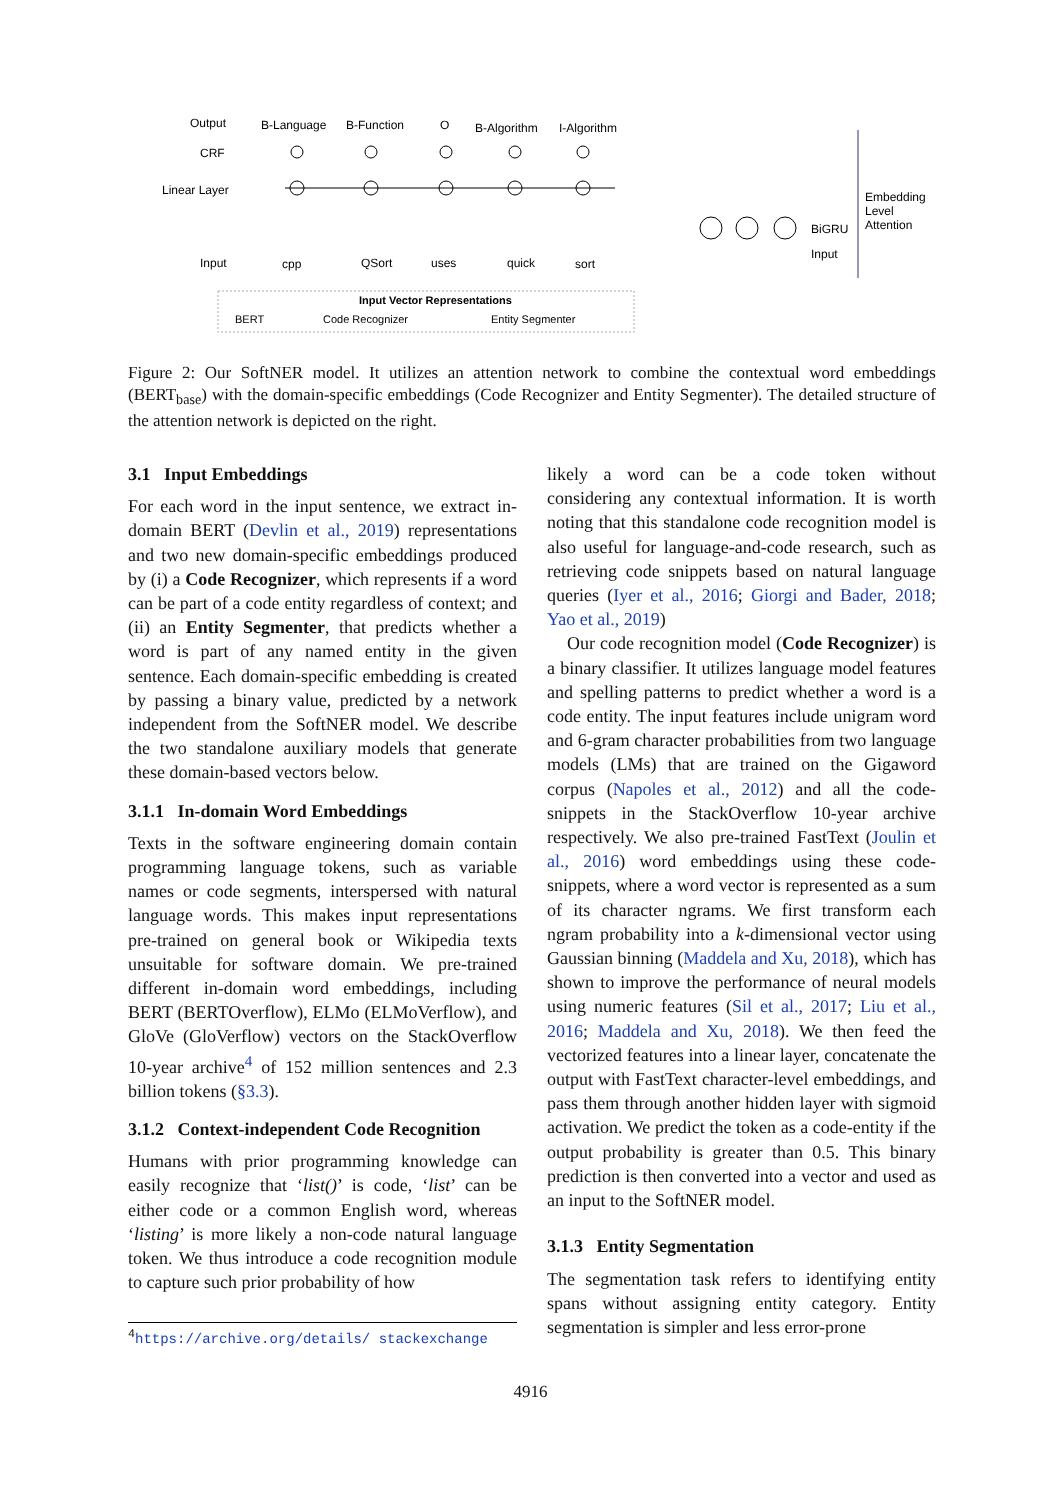Output
CRF
Linear Layer
Input
B-Language
B-Function
O
B-Algorithm
I-Algorithm
cpp
QSort
uses
quick
sort
Embedding
Level
Attention
BiGRU
Input
Input Vector Representations
BERT
Code Recognizer
Entity Segmenter
Figure 2: Our SoftNER model. It utilizes an attention network to combine the contextual word embeddings (BERT<sub>base</sub>) with the domain-specific embeddings (Code Recognizer and Entity Segmenter). The detailed structure of the attention network is depicted on the right.
3.1 Input Embeddings
For each word in the input sentence, we extract in-domain BERT (Devlin et al., 2019) representations and two new domain-specific embeddings produced by (i) a Code Recognizer, which represents if a word can be part of a code entity regardless of context; and (ii) an Entity Segmenter, that predicts whether a word is part of any named entity in the given sentence. Each domain-specific embedding is created by passing a binary value, predicted by a network independent from the SoftNER model. We describe the two standalone auxiliary models that generate these domain-based vectors below.
3.1.1 In-domain Word Embeddings
Texts in the software engineering domain contain programming language tokens, such as variable names or code segments, interspersed with natural language words. This makes input representations pre-trained on general book or Wikipedia texts unsuitable for software domain. We pre-trained different in-domain word embeddings, including BERT (BERTOverflow), ELMo (ELMoVerflow), and GloVe (GloVerflow) vectors on the StackOverflow 10-year archive<sup>4</sup> of 152 million sentences and 2.3 billion tokens (§3.3).
3.1.2 Context-independent Code Recognition
Humans with prior programming knowledge can easily recognize that ‘list()’ is code, ‘list’ can be either code or a common English word, whereas ‘listing’ is more likely a non-code natural language token. We thus introduce a code recognition module to capture such prior probability of how
likely a word can be a code token without considering any contextual information. It is worth noting that this standalone code recognition model is also useful for language-and-code research, such as retrieving code snippets based on natural language queries (Iyer et al., 2016; Giorgi and Bader, 2018; Yao et al., 2019)
Our code recognition model (Code Recognizer) is a binary classifier. It utilizes language model features and spelling patterns to predict whether a word is a code entity. The input features include unigram word and 6-gram character probabilities from two language models (LMs) that are trained on the Gigaword corpus (Napoles et al., 2012) and all the code-snippets in the StackOverflow 10-year archive respectively. We also pre-trained FastText (Joulin et al., 2016) word embeddings using these code-snippets, where a word vector is represented as a sum of its character ngrams. We first transform each ngram probability into a k-dimensional vector using Gaussian binning (Maddela and Xu, 2018), which has shown to improve the performance of neural models using numeric features (Sil et al., 2017; Liu et al., 2016; Maddela and Xu, 2018). We then feed the vectorized features into a linear layer, concatenate the output with FastText character-level embeddings, and pass them through another hidden layer with sigmoid activation. We predict the token as a code-entity if the output probability is greater than 0.5. This binary prediction is then converted into a vector and used as an input to the SoftNER model.
3.1.3 Entity Segmentation
The segmentation task refers to identifying entity spans without assigning entity category. Entity segmentation is simpler and less error-prone
<sup>4</sup> https://archive.org/details/ stackexchange
4916